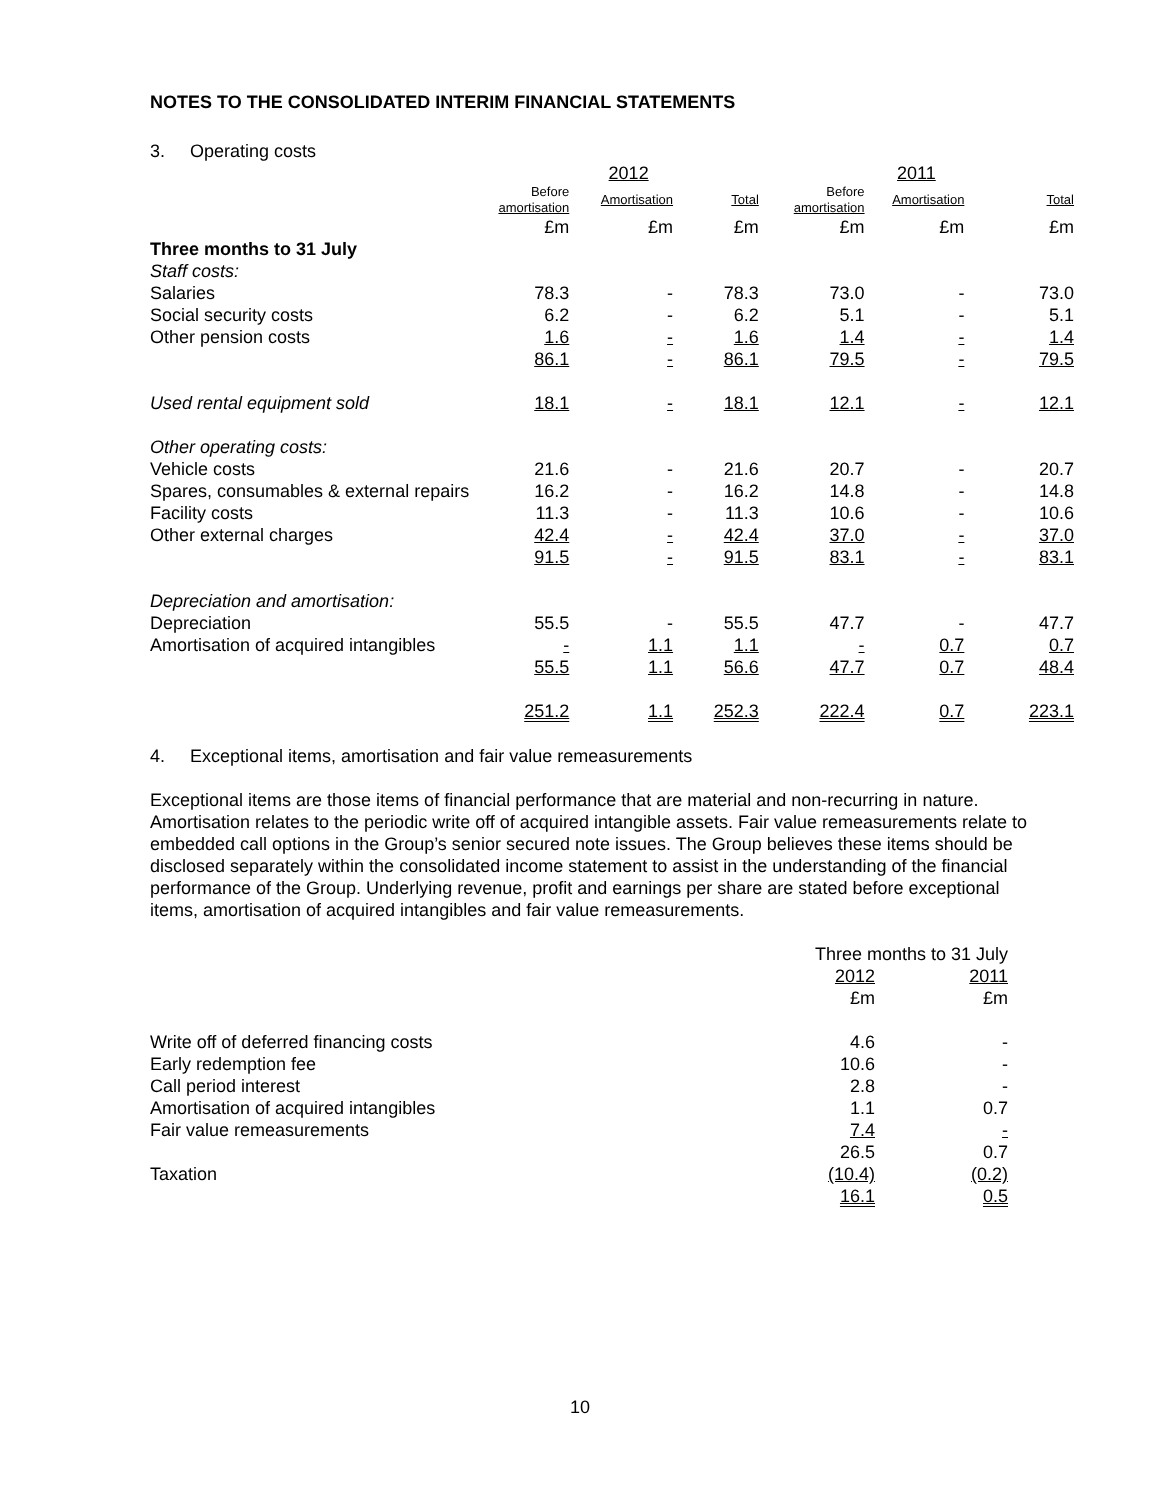NOTES TO THE CONSOLIDATED INTERIM FINANCIAL STATEMENTS
3. Operating costs
| | 2012 | | | 2011 | | |
| --- | --- | --- | --- | --- | --- | --- |
| | Before amortisation | Amortisation | Total | Before amortisation | Amortisation | Total |
| | £m | £m | £m | £m | £m | £m |
| Three months to 31 July | | | | | | |
| Staff costs: | | | | | | |
| Salaries | 78.3 | - | 78.3 | 73.0 | - | 73.0 |
| Social security costs | 6.2 | - | 6.2 | 5.1 | - | 5.1 |
| Other pension costs | 1.6 | - | 1.6 | 1.4 | - | 1.4 |
| | 86.1 | - | 86.1 | 79.5 | - | 79.5 |
| Used rental equipment sold | 18.1 | - | 18.1 | 12.1 | - | 12.1 |
| Other operating costs: | | | | | | |
| Vehicle costs | 21.6 | - | 21.6 | 20.7 | - | 20.7 |
| Spares, consumables & external repairs | 16.2 | - | 16.2 | 14.8 | - | 14.8 |
| Facility costs | 11.3 | - | 11.3 | 10.6 | - | 10.6 |
| Other external charges | 42.4 | - | 42.4 | 37.0 | - | 37.0 |
| | 91.5 | - | 91.5 | 83.1 | - | 83.1 |
| Depreciation and amortisation: | | | | | | |
| Depreciation | 55.5 | - | 55.5 | 47.7 | - | 47.7 |
| Amortisation of acquired intangibles | - | 1.1 | 1.1 | - | 0.7 | 0.7 |
| | 55.5 | 1.1 | 56.6 | 47.7 | 0.7 | 48.4 |
| | 251.2 | 1.1 | 252.3 | 222.4 | 0.7 | 223.1 |
4. Exceptional items, amortisation and fair value remeasurements
Exceptional items are those items of financial performance that are material and non-recurring in nature. Amortisation relates to the periodic write off of acquired intangible assets. Fair value remeasurements relate to embedded call options in the Group’s senior secured note issues. The Group believes these items should be disclosed separately within the consolidated income statement to assist in the understanding of the financial performance of the Group. Underlying revenue, profit and earnings per share are stated before exceptional items, amortisation of acquired intangibles and fair value remeasurements.
| | Three months to 31 July | |
| --- | --- | --- |
| | 2012 | 2011 |
| | £m | £m |
| Write off of deferred financing costs | 4.6 | - |
| Early redemption fee | 10.6 | - |
| Call period interest | 2.8 | - |
| Amortisation of acquired intangibles | 1.1 | 0.7 |
| Fair value remeasurements | 7.4 | - |
| | 26.5 | 0.7 |
| Taxation | (10.4) | (0.2) |
| | 16.1 | 0.5 |
10